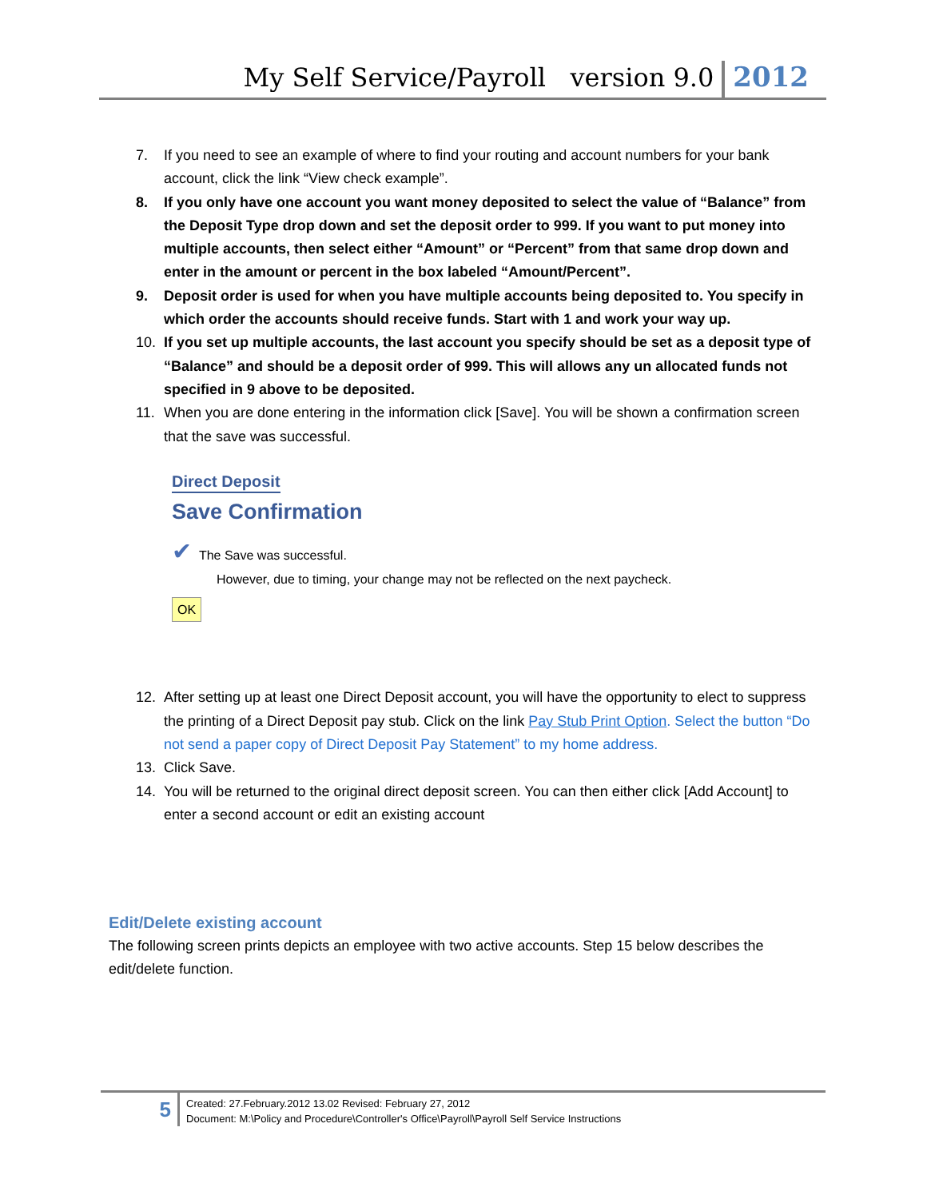My Self Service/Payroll version 9.0 2012
7. If you need to see an example of where to find your routing and account numbers for your bank account, click the link “View check example”.
8. If you only have one account you want money deposited to select the value of “Balance” from the Deposit Type drop down and set the deposit order to 999. If you want to put money into multiple accounts, then select either “Amount” or “Percent” from that same drop down and enter in the amount or percent in the box labeled “Amount/Percent”.
9. Deposit order is used for when you have multiple accounts being deposited to. You specify in which order the accounts should receive funds. Start with 1 and work your way up.
10. If you set up multiple accounts, the last account you specify should be set as a deposit type of “Balance” and should be a deposit order of 999. This will allows any un allocated funds not specified in 9 above to be deposited.
11. When you are done entering in the information click [Save]. You will be shown a confirmation screen that the save was successful.
Direct Deposit
Save Confirmation
✔ The Save was successful.
However, due to timing, your change may not be reflected on the next paycheck.
OK
12. After setting up at least one Direct Deposit account, you will have the opportunity to elect to suppress the printing of a Direct Deposit pay stub. Click on the link Pay Stub Print Option. Select the button “Do not send a paper copy of Direct Deposit Pay Statement” to my home address.
13. Click Save.
14. You will be returned to the original direct deposit screen. You can then either click [Add Account] to enter a second account or edit an existing account
Edit/Delete existing account
The following screen prints depicts an employee with two active accounts. Step 15 below describes the edit/delete function.
5
Created: 27.February.2012 13.02 Revised: February 27, 2012
Document: M:\Policy and Procedure\Controller's Office\Payroll\Payroll Self Service Instructions